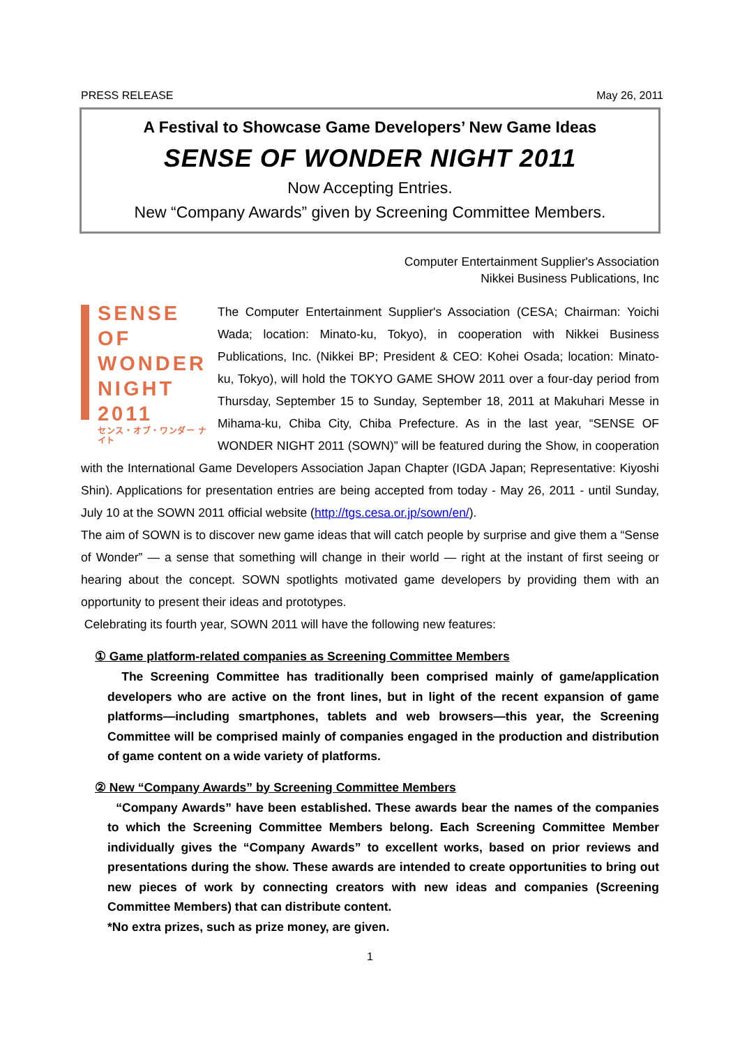PRESS RELEASE May 26, 2011
A Festival to Showcase Game Developers’ New Game Ideas
SENSE OF WONDER NIGHT 2011
Now Accepting Entries.
New “Company Awards” given by Screening Committee Members.
Computer Entertainment Supplier's Association
Nikkei Business Publications, Inc
SENSE
OF
WONDER
NIGHT
2011
センス・オブ・ワンダー ナイト
The Computer Entertainment Supplier's Association (CESA; Chairman: Yoichi Wada; location: Minato-ku, Tokyo), in cooperation with Nikkei Business Publications, Inc. (Nikkei BP; President & CEO: Kohei Osada; location: Minato-ku, Tokyo), will hold the TOKYO GAME SHOW 2011 over a four-day period from Thursday, September 15 to Sunday, September 18, 2011 at Makuhari Messe in Mihama-ku, Chiba City, Chiba Prefecture. As in the last year, “SENSE OF WONDER NIGHT 2011 (SOWN)” will be featured during the Show, in cooperation with the International Game Developers Association Japan Chapter (IGDA Japan; Representative: Kiyoshi Shin). Applications for presentation entries are being accepted from today - May 26, 2011 - until Sunday, July 10 at the SOWN 2011 official website (http://tgs.cesa.or.jp/sown/en/).
The aim of SOWN is to discover new game ideas that will catch people by surprise and give them a “Sense of Wonder” — a sense that something will change in their world — right at the instant of first seeing or hearing about the concept. SOWN spotlights motivated game developers by providing them with an opportunity to present their ideas and prototypes.
Celebrating its fourth year, SOWN 2011 will have the following new features:
① Game platform-related companies as Screening Committee Members
The Screening Committee has traditionally been comprised mainly of game/application developers who are active on the front lines, but in light of the recent expansion of game platforms—including smartphones, tablets and web browsers—this year, the Screening Committee will be comprised mainly of companies engaged in the production and distribution of game content on a wide variety of platforms.
② New “Company Awards” by Screening Committee Members
“Company Awards” have been established. These awards bear the names of the companies to which the Screening Committee Members belong. Each Screening Committee Member individually gives the “Company Awards” to excellent works, based on prior reviews and presentations during the show. These awards are intended to create opportunities to bring out new pieces of work by connecting creators with new ideas and companies (Screening Committee Members) that can distribute content.
*No extra prizes, such as prize money, are given.
1